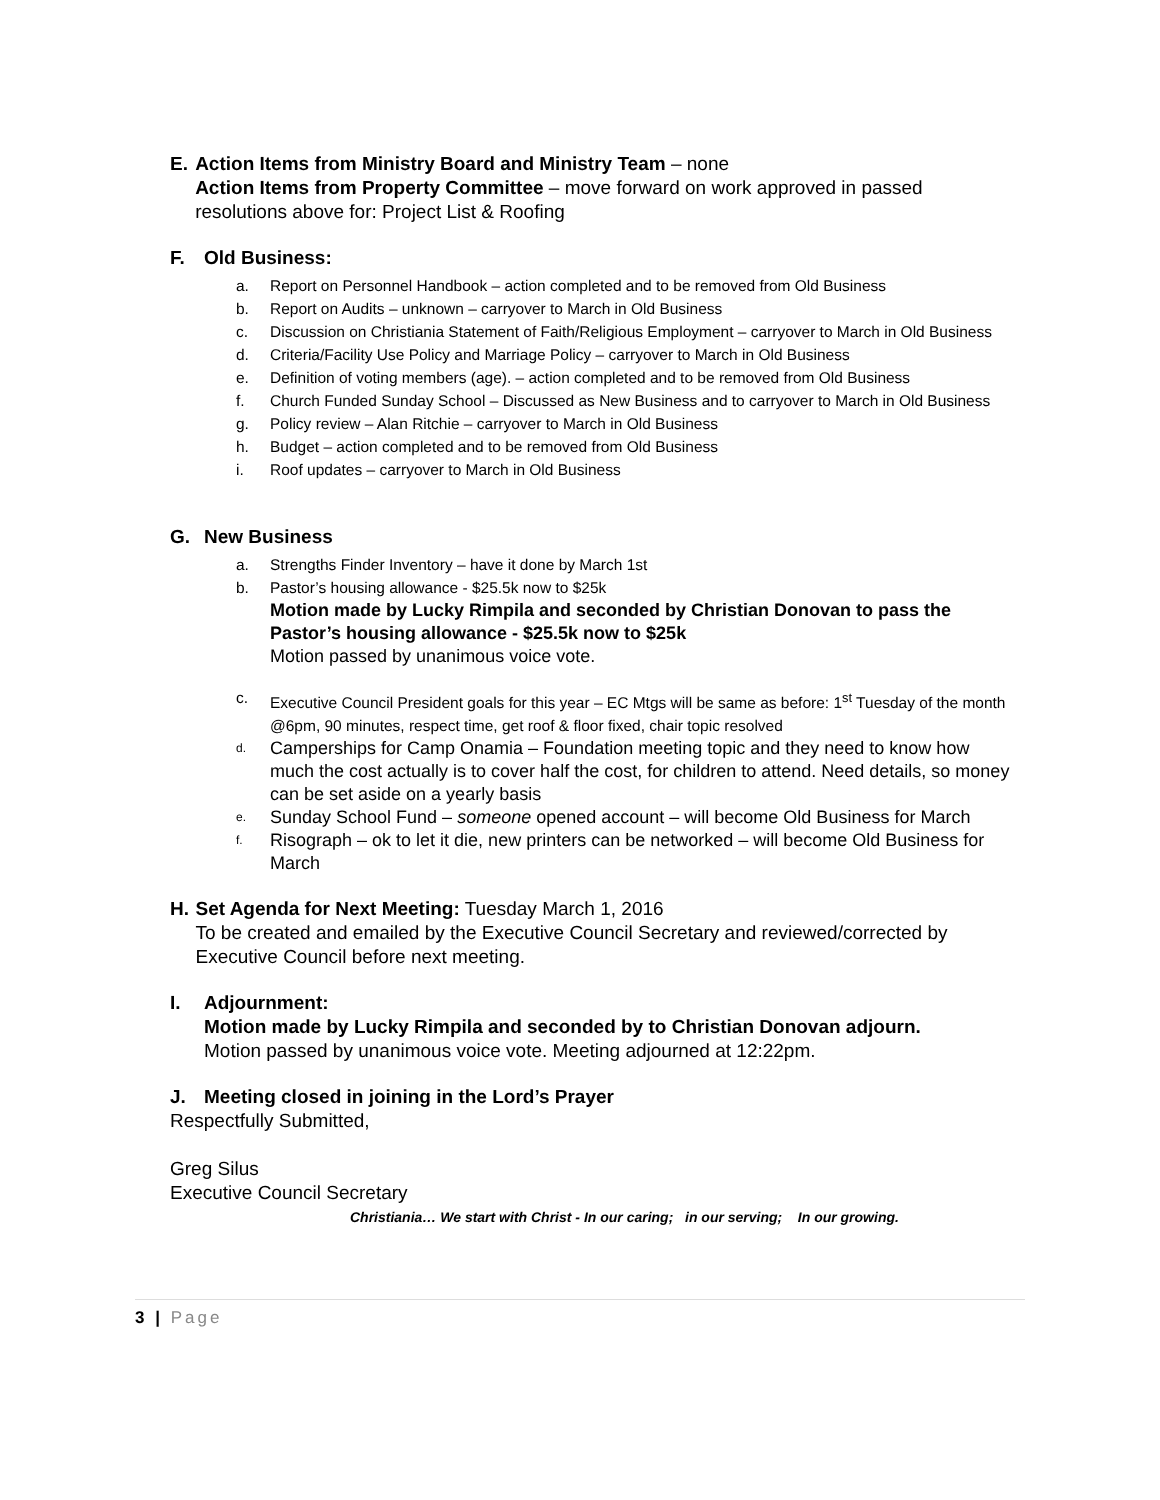E. Action Items from Ministry Board and Ministry Team – none
Action Items from Property Committee – move forward on work approved in passed resolutions above for: Project List & Roofing
F. Old Business:
a. Report on Personnel Handbook – action completed and to be removed from Old Business
b. Report on Audits – unknown – carryover to March in Old Business
c. Discussion on Christiania Statement of Faith/Religious Employment – carryover to March in Old Business
d. Criteria/Facility Use Policy and Marriage Policy – carryover to March in Old Business
e. Definition of voting members (age). – action completed and to be removed from Old Business
f. Church Funded Sunday School – Discussed as New Business and to carryover to March in Old Business
g. Policy review – Alan Ritchie – carryover to March in Old Business
h. Budget – action completed and to be removed from Old Business
i. Roof updates – carryover to March in Old Business
G. New Business
a. Strengths Finder Inventory – have it done by March 1st
b. Pastor’s housing allowance - $25.5k now to $25k
Motion made by Lucky Rimpila and seconded by Christian Donovan to pass the Pastor’s housing allowance - $25.5k now to $25k
Motion passed by unanimous voice vote.
c. Executive Council President goals for this year – EC Mtgs will be same as before: 1<sup>st</sup> Tuesday of the month @6pm, 90 minutes, respect time, get roof & floor fixed, chair topic resolved
d. Camperships for Camp Onamia – Foundation meeting topic and they need to know how much the cost actually is to cover half the cost, for children to attend. Need details, so money can be set aside on a yearly basis
e. Sunday School Fund – someone opened account – will become Old Business for March
f. Risograph – ok to let it die, new printers can be networked – will become Old Business for March
H. Set Agenda for Next Meeting: Tuesday March 1, 2016
To be created and emailed by the Executive Council Secretary and reviewed/corrected by Executive Council before next meeting.
I. Adjournment:
Motion made by Lucky Rimpila and seconded by to Christian Donovan adjourn.
Motion passed by unanimous voice vote. Meeting adjourned at 12:22pm.
J. Meeting closed in joining in the Lord’s Prayer
Respectfully Submitted,
Greg Silus
Executive Council Secretary
Christiania… We start with Christ - In our caring; in our serving; In our growing.
3 | Page